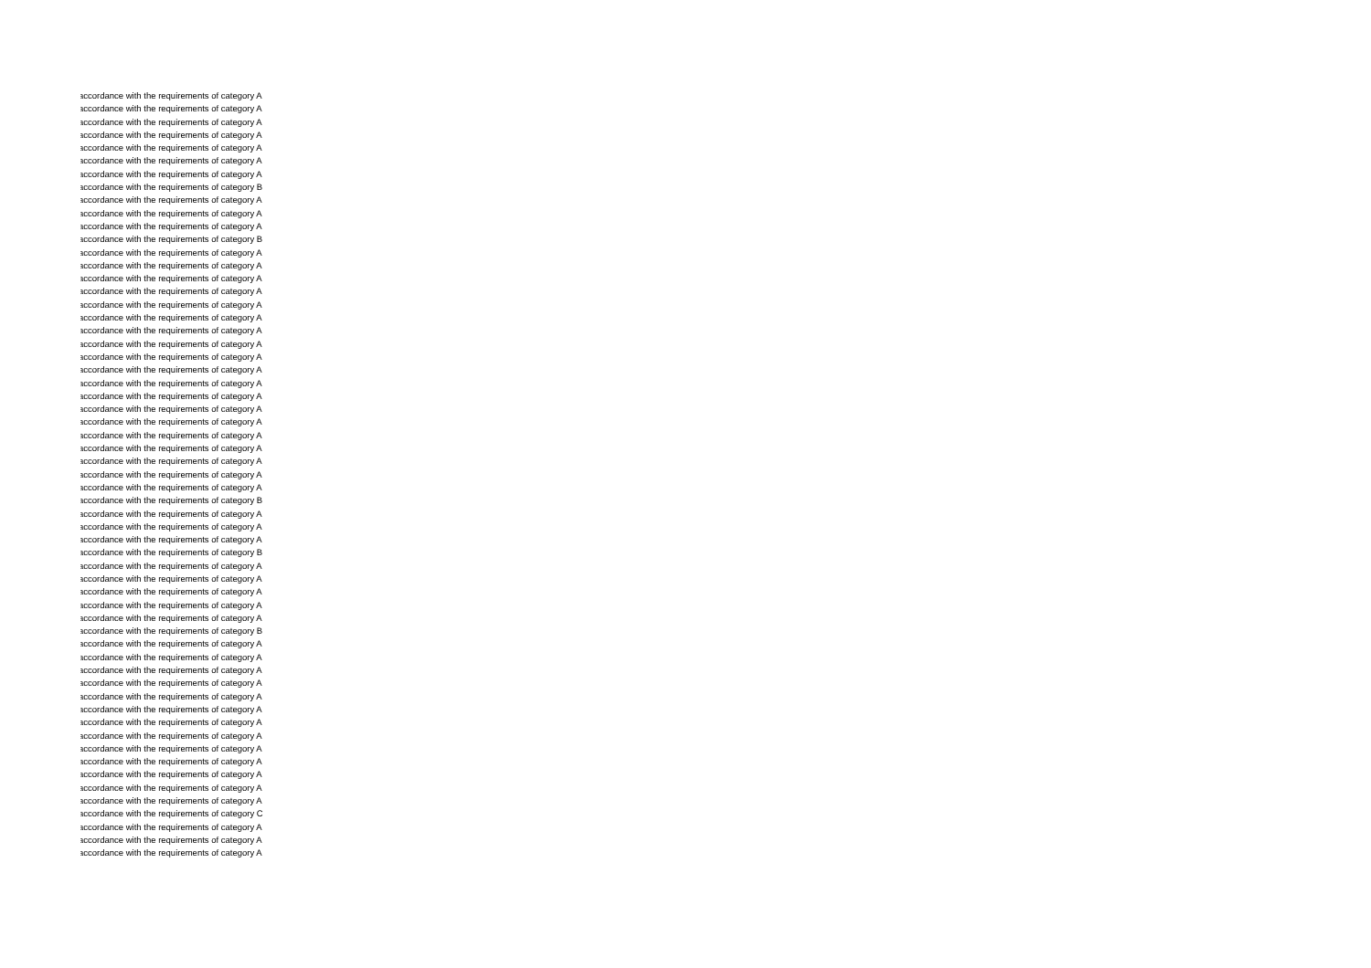accordance with the requirements of category A
accordance with the requirements of category A
accordance with the requirements of category A
accordance with the requirements of category A
accordance with the requirements of category A
accordance with the requirements of category A
accordance with the requirements of category A
accordance with the requirements of category B
accordance with the requirements of category A
accordance with the requirements of category A
accordance with the requirements of category A
accordance with the requirements of category B
accordance with the requirements of category A
accordance with the requirements of category A
accordance with the requirements of category A
accordance with the requirements of category A
accordance with the requirements of category A
accordance with the requirements of category A
accordance with the requirements of category A
accordance with the requirements of category A
accordance with the requirements of category A
accordance with the requirements of category A
accordance with the requirements of category A
accordance with the requirements of category A
accordance with the requirements of category A
accordance with the requirements of category A
accordance with the requirements of category A
accordance with the requirements of category A
accordance with the requirements of category A
accordance with the requirements of category A
accordance with the requirements of category A
accordance with the requirements of category B
accordance with the requirements of category A
accordance with the requirements of category A
accordance with the requirements of category A
accordance with the requirements of category B
accordance with the requirements of category A
accordance with the requirements of category A
accordance with the requirements of category A
accordance with the requirements of category A
accordance with the requirements of category A
accordance with the requirements of category B
accordance with the requirements of category A
accordance with the requirements of category A
accordance with the requirements of category A
accordance with the requirements of category A
accordance with the requirements of category A
accordance with the requirements of category A
accordance with the requirements of category A
accordance with the requirements of category A
accordance with the requirements of category A
accordance with the requirements of category A
accordance with the requirements of category A
accordance with the requirements of category A
accordance with the requirements of category A
accordance with the requirements of category C
accordance with the requirements of category A
accordance with the requirements of category A
accordance with the requirements of category A